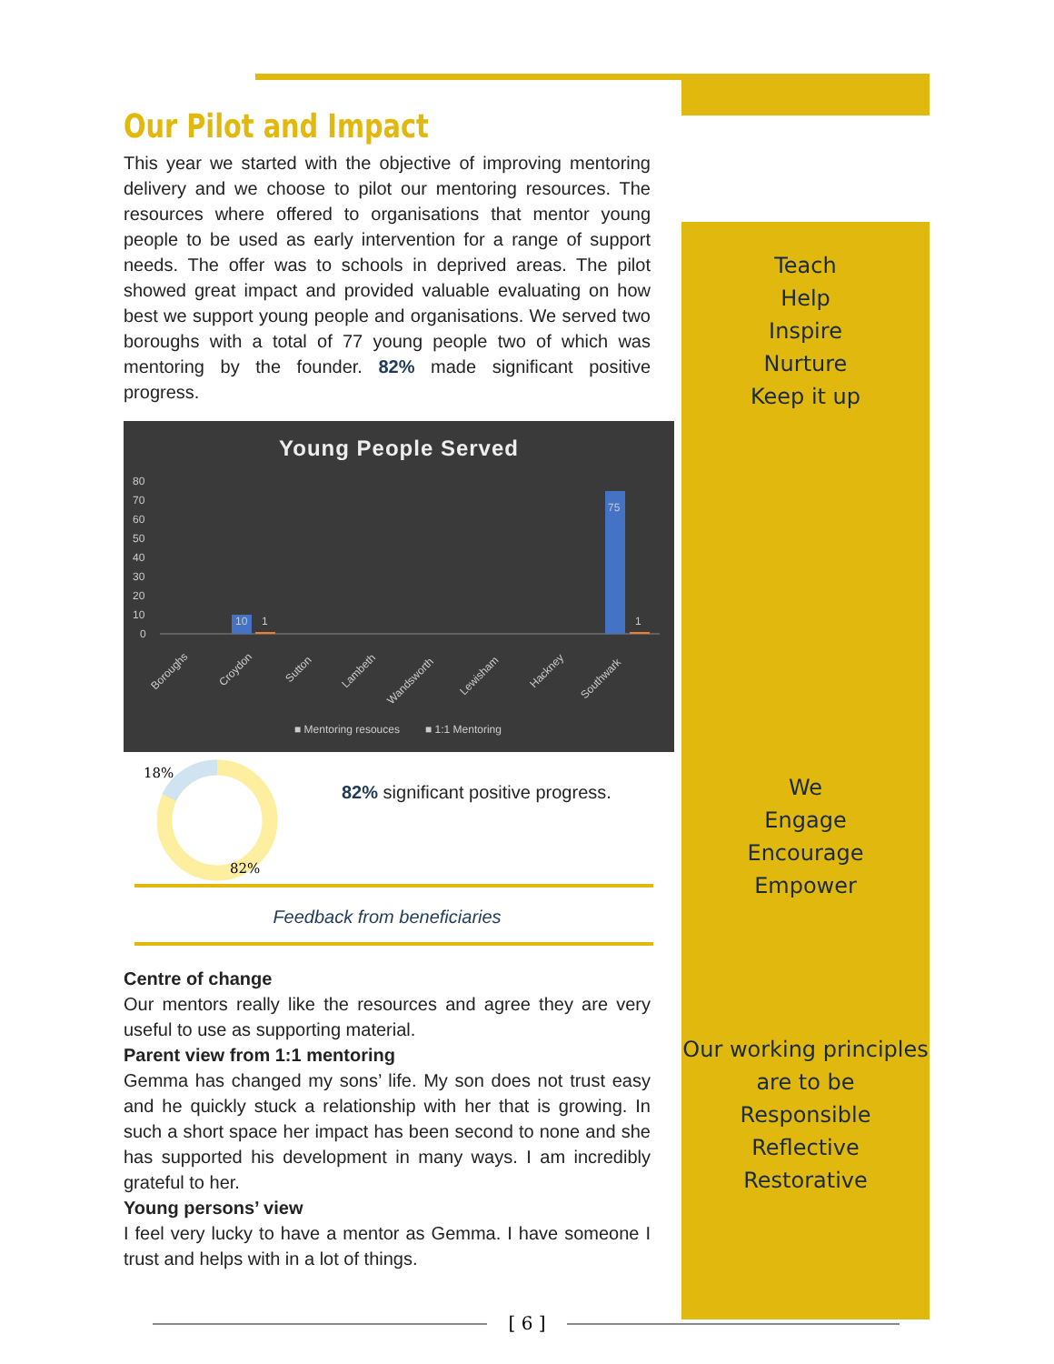Our Pilot and Impact
This year we started with the objective of improving mentoring delivery and we choose to pilot our mentoring resources. The resources where offered to organisations that mentor young people to be used as early intervention for a range of support needs. The offer was to schools in deprived areas. The pilot showed great impact and provided valuable evaluating on how best we support young people and organisations. We served two boroughs with a total of 77 young people two of which was mentoring by the founder. 82% made significant positive progress.
Young People Served
80
70
60
50
40
30
20
10
0
10
1
75
1
Boroughs
Croydon
Sutton
Lambeth
Wandsworth
Lewisham
Hackney
Southwark
■ Mentoring resouces
■ 1:1 Mentoring
18%
82%
82% significant positive progress.
Feedback from beneficiaries
Centre of change
Our mentors really like the resources and agree they are very useful to use as supporting material.
Parent view from 1:1 mentoring
Gemma has changed my sons’ life. My son does not trust easy and he quickly stuck a relationship with her that is growing. In such a short space her impact has been second to none and she has supported his development in many ways. I am incredibly grateful to her.
Young persons’ view
I feel very lucky to have a mentor as Gemma. I have someone I trust and helps with in a lot of things.
Teach
Help
Inspire
Nurture
Keep it up
We
Engage
Encourage
Empower
Our working principles
are to be
Responsible
Reflective
Restorative
[ 6 ]